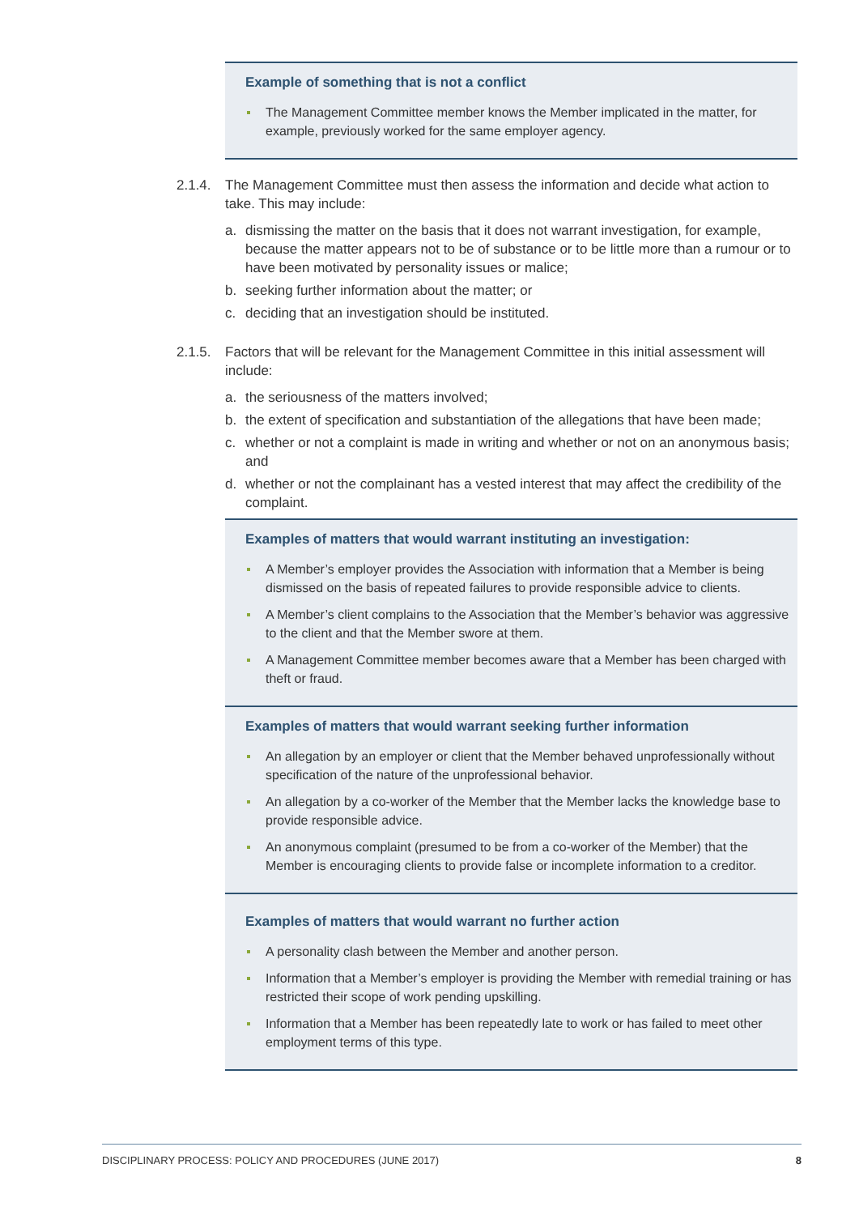Example of something that is not a conflict
The Management Committee member knows the Member implicated in the matter, for example, previously worked for the same employer agency.
2.1.4.
The Management Committee must then assess the information and decide what action to take. This may include:
a. dismissing the matter on the basis that it does not warrant investigation, for example, because the matter appears not to be of substance or to be little more than a rumour or to have been motivated by personality issues or malice;
b. seeking further information about the matter; or
c. deciding that an investigation should be instituted.
2.1.5.
Factors that will be relevant for the Management Committee in this initial assessment will include:
a. the seriousness of the matters involved;
b. the extent of specification and substantiation of the allegations that have been made;
c. whether or not a complaint is made in writing and whether or not on an anonymous basis; and
d. whether or not the complainant has a vested interest that may affect the credibility of the complaint.
Examples of matters that would warrant instituting an investigation:
A Member’s employer provides the Association with information that a Member is being dismissed on the basis of repeated failures to provide responsible advice to clients.
A Member’s client complains to the Association that the Member’s behavior was aggressive to the client and that the Member swore at them.
A Management Committee member becomes aware that a Member has been charged with theft or fraud.
Examples of matters that would warrant seeking further information
An allegation by an employer or client that the Member behaved unprofessionally without specification of the nature of the unprofessional behavior.
An allegation by a co-worker of the Member that the Member lacks the knowledge base to provide responsible advice.
An anonymous complaint (presumed to be from a co-worker of the Member) that the Member is encouraging clients to provide false or incomplete information to a creditor.
Examples of matters that would warrant no further action
A personality clash between the Member and another person.
Information that a Member’s employer is providing the Member with remedial training or has restricted their scope of work pending upskilling.
Information that a Member has been repeatedly late to work or has failed to meet other employment terms of this type.
DISCIPLINARY PROCESS: POLICY AND PROCEDURES (JUNE 2017) 8